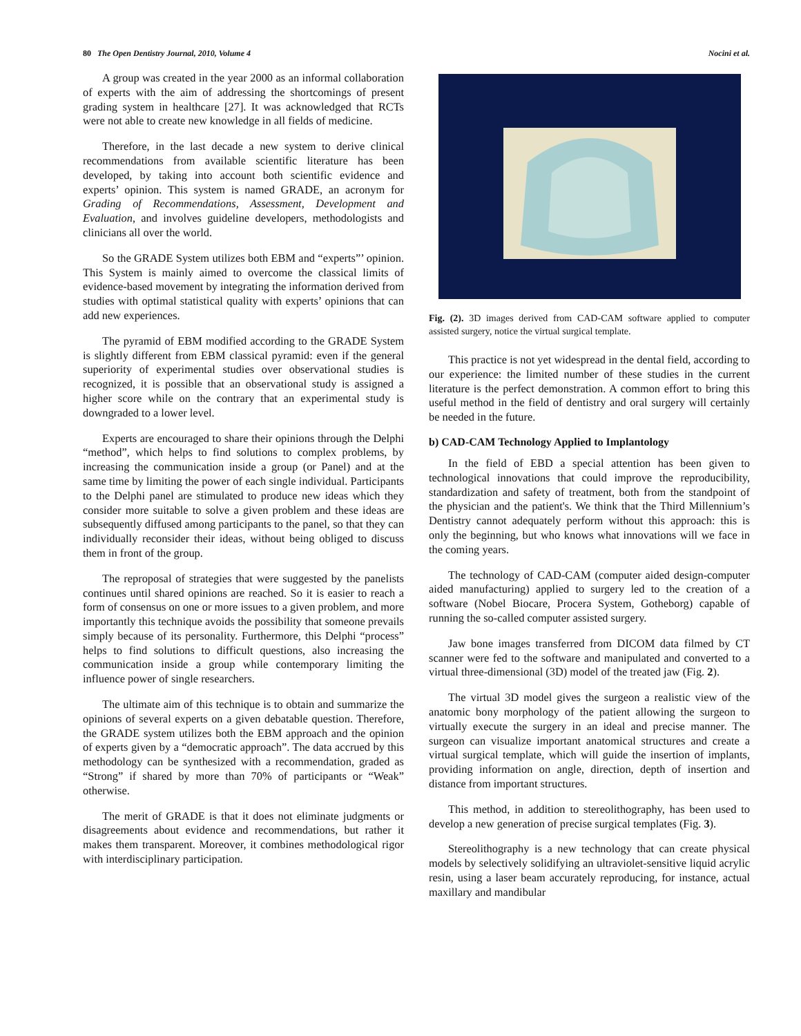80 The Open Dentistry Journal, 2010, Volume 4 Nocini et al.
A group was created in the year 2000 as an informal collaboration of experts with the aim of addressing the shortcomings of present grading system in healthcare [27]. It was acknowledged that RCTs were not able to create new knowledge in all fields of medicine.
Therefore, in the last decade a new system to derive clinical recommendations from available scientific literature has been developed, by taking into account both scientific evidence and experts’ opinion. This system is named GRADE, an acronym for Grading of Recommendations, Assessment, Development and Evaluation, and involves guideline developers, methodologists and clinicians all over the world.
So the GRADE System utilizes both EBM and “experts”’ opinion. This System is mainly aimed to overcome the classical limits of evidence-based movement by integrating the information derived from studies with optimal statistical quality with experts’ opinions that can add new experiences.
The pyramid of EBM modified according to the GRADE System is slightly different from EBM classical pyramid: even if the general superiority of experimental studies over observational studies is recognized, it is possible that an observational study is assigned a higher score while on the contrary that an experimental study is downgraded to a lower level.
Experts are encouraged to share their opinions through the Delphi “method”, which helps to find solutions to complex problems, by increasing the communication inside a group (or Panel) and at the same time by limiting the power of each single individual. Participants to the Delphi panel are stimulated to produce new ideas which they consider more suitable to solve a given problem and these ideas are subsequently diffused among participants to the panel, so that they can individually reconsider their ideas, without being obliged to discuss them in front of the group.
The reproposal of strategies that were suggested by the panelists continues until shared opinions are reached. So it is easier to reach a form of consensus on one or more issues to a given problem, and more importantly this technique avoids the possibility that someone prevails simply because of its personality. Furthermore, this Delphi “process” helps to find solutions to difficult questions, also increasing the communication inside a group while contemporary limiting the influence power of single researchers.
The ultimate aim of this technique is to obtain and summarize the opinions of several experts on a given debatable question. Therefore, the GRADE system utilizes both the EBM approach and the opinion of experts given by a “democratic approach”. The data accrued by this methodology can be synthesized with a recommendation, graded as “Strong” if shared by more than 70% of participants or “Weak” otherwise.
The merit of GRADE is that it does not eliminate judgments or disagreements about evidence and recommendations, but rather it makes them transparent. Moreover, it combines methodological rigor with interdisciplinary participation.
Fig. (2). 3D images derived from CAD-CAM software applied to computer assisted surgery, notice the virtual surgical template.
This practice is not yet widespread in the dental field, according to our experience: the limited number of these studies in the current literature is the perfect demonstration. A common effort to bring this useful method in the field of dentistry and oral surgery will certainly be needed in the future.
b) CAD-CAM Technology Applied to Implantology
In the field of EBD a special attention has been given to technological innovations that could improve the reproducibility, standardization and safety of treatment, both from the standpoint of the physician and the patient's. We think that the Third Millennium’s Dentistry cannot adequately perform without this approach: this is only the beginning, but who knows what innovations will we face in the coming years.
The technology of CAD-CAM (computer aided design-computer aided manufacturing) applied to surgery led to the creation of a software (Nobel Biocare, Procera System, Gotheborg) capable of running the so-called computer assisted surgery.
Jaw bone images transferred from DICOM data filmed by CT scanner were fed to the software and manipulated and converted to a virtual three-dimensional (3D) model of the treated jaw (Fig. 2).
The virtual 3D model gives the surgeon a realistic view of the anatomic bony morphology of the patient allowing the surgeon to virtually execute the surgery in an ideal and precise manner. The surgeon can visualize important anatomical structures and create a virtual surgical template, which will guide the insertion of implants, providing information on angle, direction, depth of insertion and distance from important structures.
This method, in addition to stereolithography, has been used to develop a new generation of precise surgical templates (Fig. 3).
Stereolithography is a new technology that can create physical models by selectively solidifying an ultraviolet-sensitive liquid acrylic resin, using a laser beam accurately reproducing, for instance, actual maxillary and mandibular